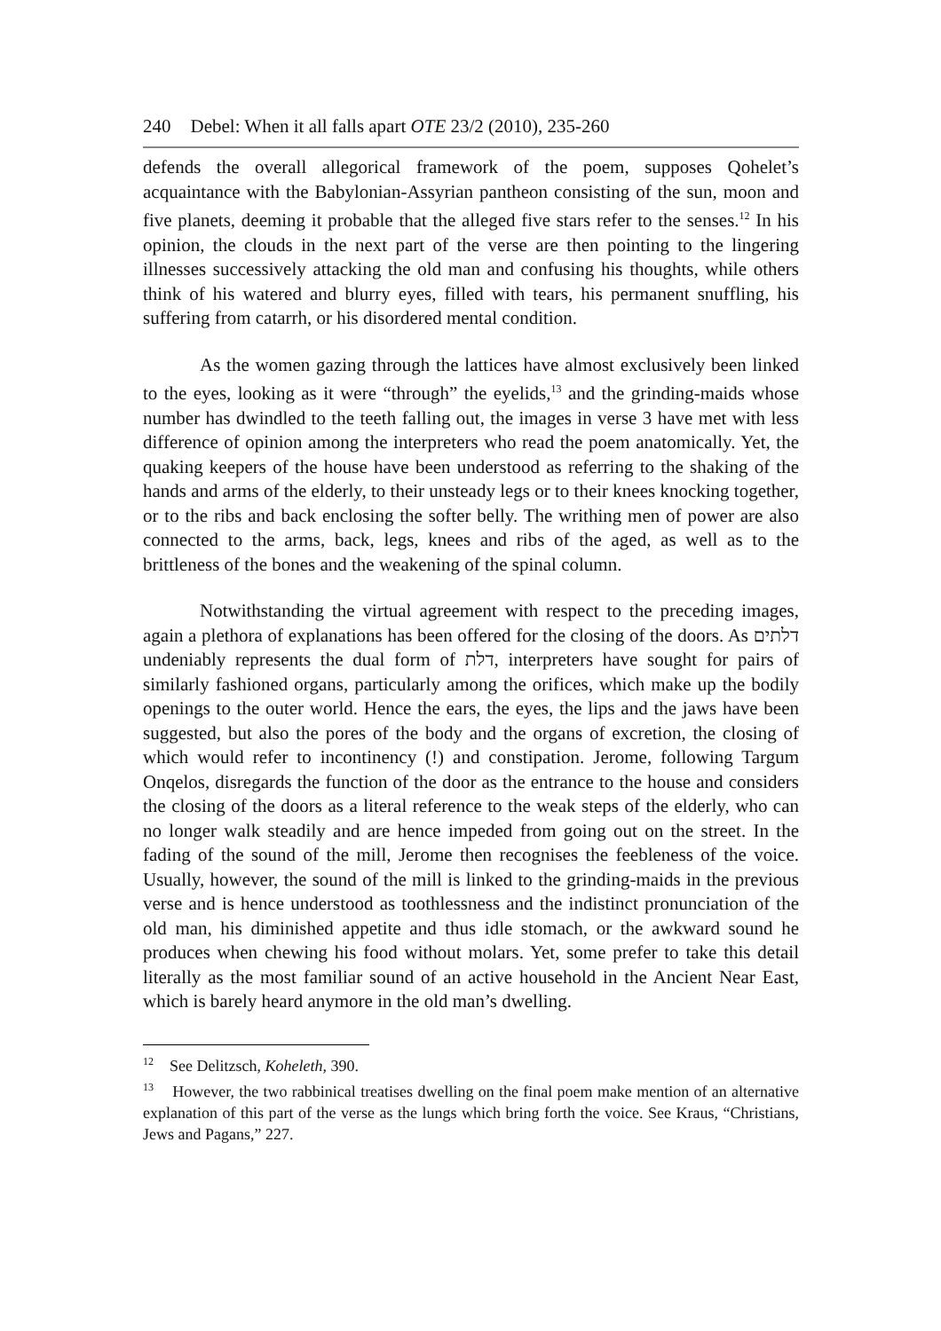240 Debel: When it all falls apart OTE 23/2 (2010), 235-260
defends the overall allegorical framework of the poem, supposes Qohelet’s acquaintance with the Babylonian-Assyrian pantheon consisting of the sun, moon and five planets, deeming it probable that the alleged five stars refer to the senses.<sup>12</sup> In his opinion, the clouds in the next part of the verse are then pointing to the lingering illnesses successively attacking the old man and confusing his thoughts, while others think of his watered and blurry eyes, filled with tears, his permanent snuffling, his suffering from catarrh, or his disordered mental condition.
As the women gazing through the lattices have almost exclusively been linked to the eyes, looking as it were “through” the eyelids,<sup>13</sup> and the grinding-maids whose number has dwindled to the teeth falling out, the images in verse 3 have met with less difference of opinion among the interpreters who read the poem anatomically. Yet, the quaking keepers of the house have been understood as referring to the shaking of the hands and arms of the elderly, to their unsteady legs or to their knees knocking together, or to the ribs and back enclosing the softer belly. The writhing men of power are also connected to the arms, back, legs, knees and ribs of the aged, as well as to the brittleness of the bones and the weakening of the spinal column.
Notwithstanding the virtual agreement with respect to the preceding images, again a plethora of explanations has been offered for the closing of the doors. As דלתים undeniably represents the dual form of דלת, interpreters have sought for pairs of similarly fashioned organs, particularly among the orifices, which make up the bodily openings to the outer world. Hence the ears, the eyes, the lips and the jaws have been suggested, but also the pores of the body and the organs of excretion, the closing of which would refer to incontinency (!) and constipation. Jerome, following Targum Onqelos, disregards the function of the door as the entrance to the house and considers the closing of the doors as a literal reference to the weak steps of the elderly, who can no longer walk steadily and are hence impeded from going out on the street. In the fading of the sound of the mill, Jerome then recognises the feebleness of the voice. Usually, however, the sound of the mill is linked to the grinding-maids in the previous verse and is hence understood as toothlessness and the indistinct pronunciation of the old man, his diminished appetite and thus idle stomach, or the awkward sound he produces when chewing his food without molars. Yet, some prefer to take this detail literally as the most familiar sound of an active household in the Ancient Near East, which is barely heard anymore in the old man’s dwelling.
<sup>12</sup> See Delitzsch, Koheleth, 390.
<sup>13</sup> However, the two rabbinical treatises dwelling on the final poem make mention of an alternative explanation of this part of the verse as the lungs which bring forth the voice. See Kraus, “Christians, Jews and Pagans,” 227.